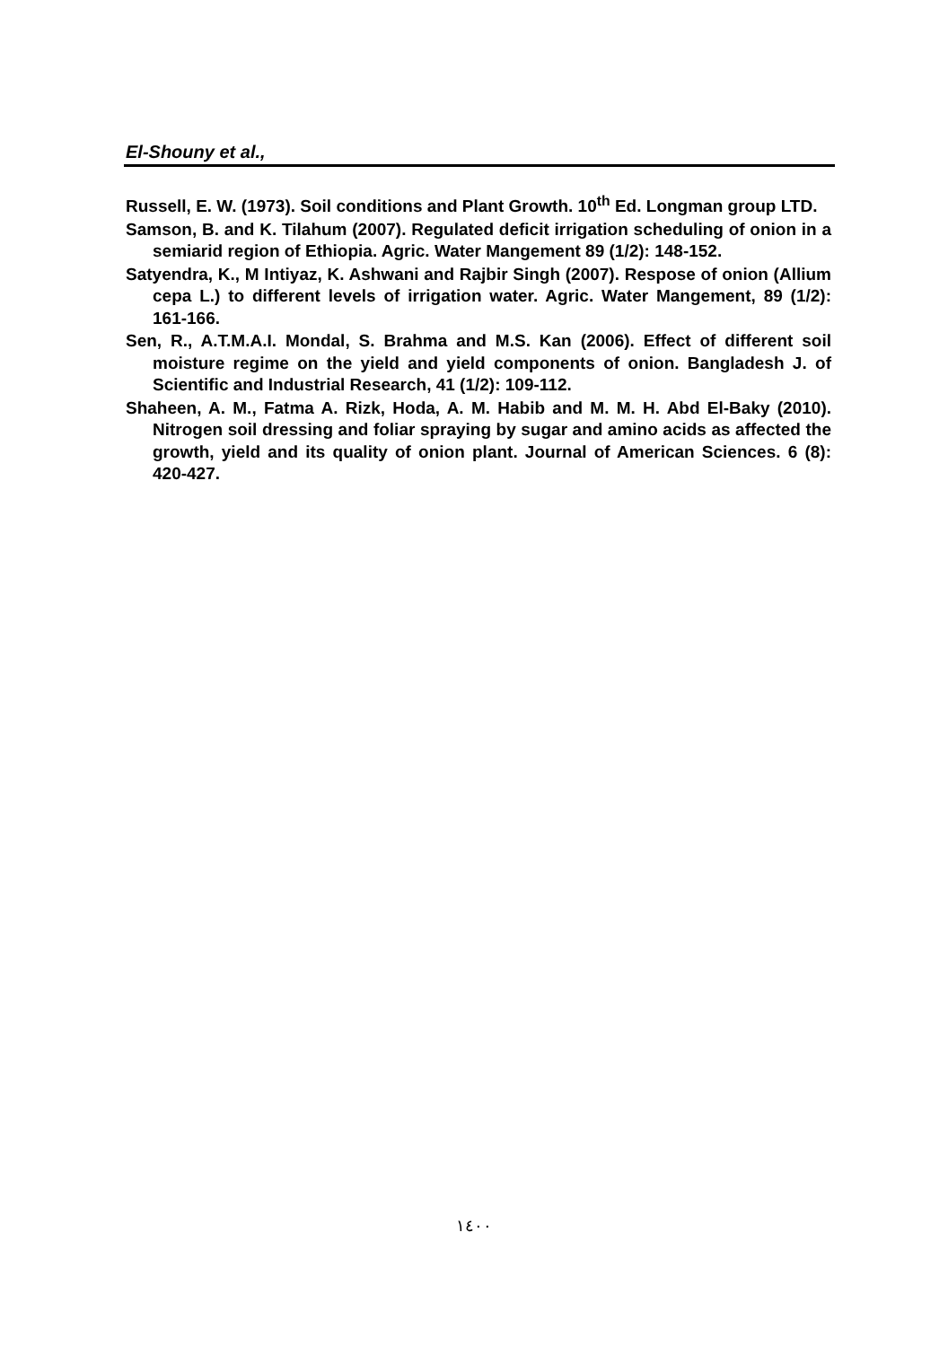El-Shouny et al.,
Russell, E. W. (1973). Soil conditions and Plant Growth. 10<sup>th</sup> Ed. Longman group LTD.
Samson, B. and K. Tilahum (2007). Regulated deficit irrigation scheduling of onion in a semiarid region of Ethiopia. Agric. Water Mangement 89 (1/2): 148-152.
Satyendra, K., M Intiyaz, K. Ashwani and Rajbir Singh (2007). Respose of onion (Allium cepa L.) to different levels of irrigation water. Agric. Water Mangement, 89 (1/2): 161-166.
Sen, R., A.T.M.A.I. Mondal, S. Brahma and M.S. Kan (2006). Effect of different soil moisture regime on the yield and yield components of onion. Bangladesh J. of Scientific and Industrial Research, 41 (1/2): 109-112.
Shaheen, A. M., Fatma A. Rizk, Hoda, A. M. Habib and M. M. H. Abd El-Baky (2010). Nitrogen soil dressing and foliar spraying by sugar and amino acids as affected the growth, yield and its quality of onion plant. Journal of American Sciences. 6 (8): 420-427.
١٤٠٠